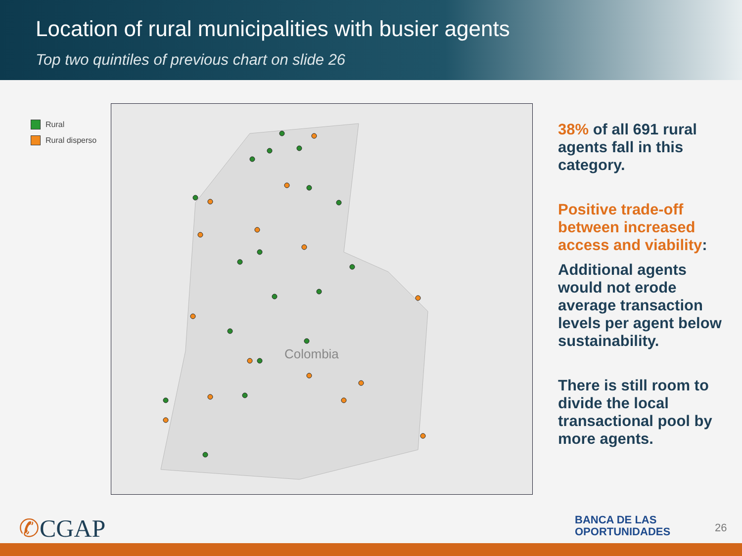Location of rural municipalities with busier agents
Top two quintiles of previous chart on slide 26
Rural
Rural disperso
Colombia
38% of all 691 rural agents fall in this category.
Positive trade-off between increased access and viability:
Additional agents would not erode average transaction levels per agent below sustainability.
There is still room to divide the local transactional pool by more agents.
✆CGAP
BANCA DE LAS
OPORTUNIDADES
26